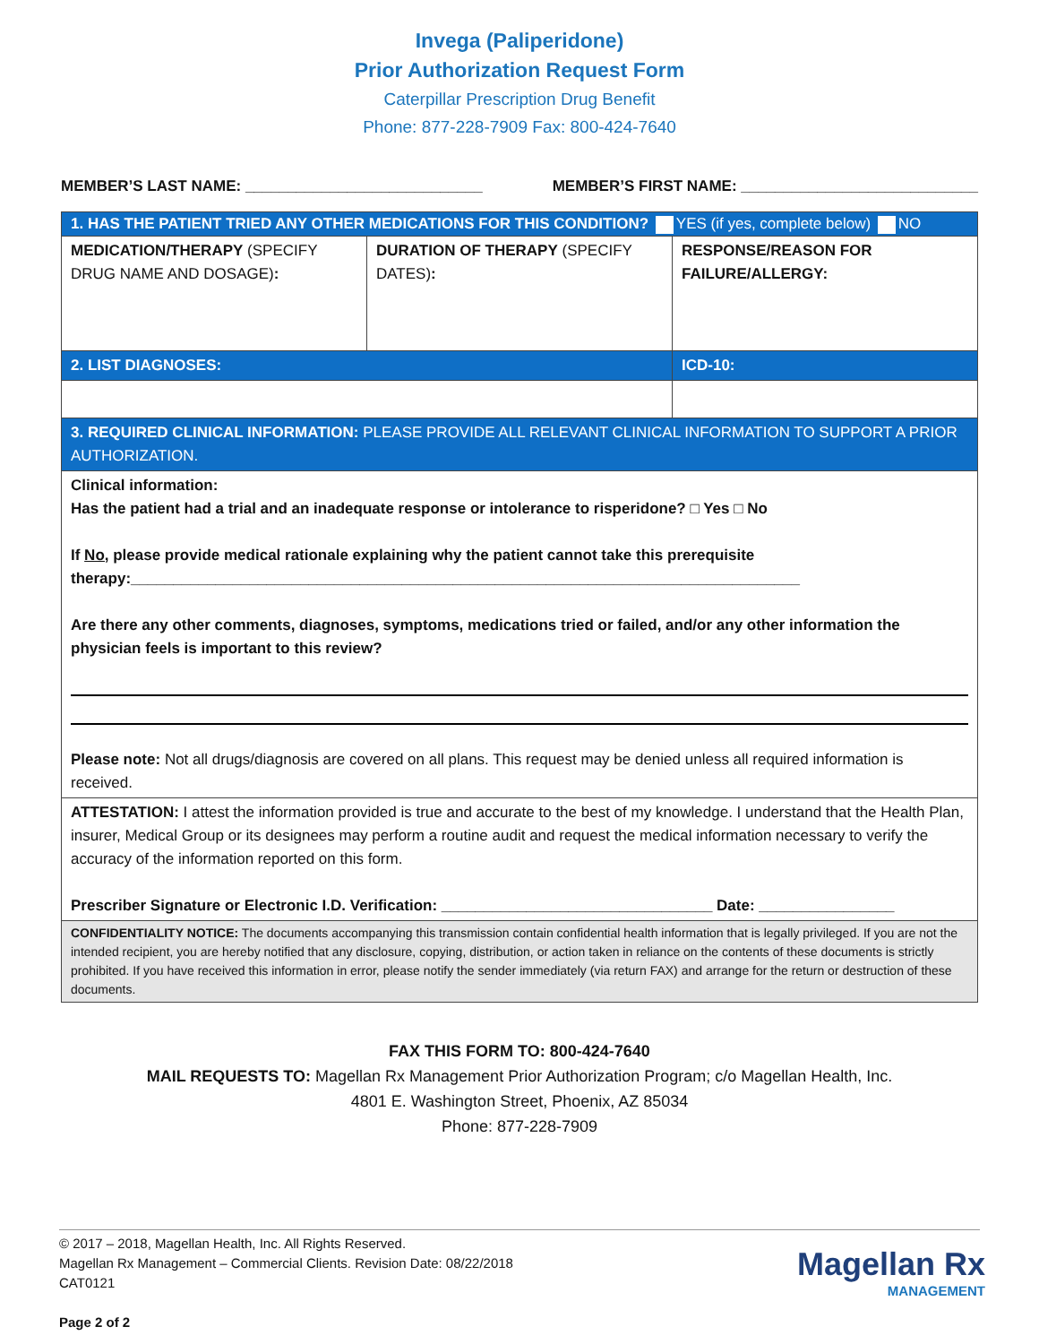Invega (Paliperidone)
Prior Authorization Request Form
Caterpillar Prescription Drug Benefit
Phone: 877-228-7909 Fax: 800-424-7640
MEMBER’S LAST NAME: ____________________________
MEMBER’S FIRST NAME: ____________________________
| 1. HAS THE PATIENT TRIED ANY OTHER MEDICATIONS FOR THIS CONDITION? YES (if yes, complete below) NO | | |
| MEDICATION/THERAPY (SPECIFY DRUG NAME AND DOSAGE) : | DURATION OF THERAPY (SPECIFY DATES) : | RESPONSE/REASON FOR FAILURE/ALLERGY: |
| 2. LIST DIAGNOSES: | | ICD-10: |
| 3. REQUIRED CLINICAL INFORMATION: PLEASE PROVIDE ALL RELEVANT CLINICAL INFORMATION TO SUPPORT A PRIOR AUTHORIZATION. | | |
| Clinical information: Has the patient had a trial and an inadequate response or intolerance to risperidone? □ Yes □ No If No, please provide medical rationale explaining why the patient cannot take this prerequisite therapy:_______________________________________________________________________________ Are there any other comments, diagnoses, symptoms, medications tried or failed, and/or any other information the physician feels is important to this review? Please note: Not all drugs/diagnosis are covered on all plans. This request may be denied unless all required information is received. | | |
| ATTESTATION: I attest the information provided is true and accurate to the best of my knowledge. I understand that the Health Plan, insurer, Medical Group or its designees may perform a routine audit and request the medical information necessary to verify the accuracy of the information reported on this form. Prescriber Signature or Electronic I.D. Verification: ________________________________ Date: ________________ | | |
| CONFIDENTIALITY NOTICE: The documents accompanying this transmission contain confidential health information that is legally privileged. If you are not the intended recipient, you are hereby notified that any disclosure, copying, distribution, or action taken in reliance on the contents of these documents is strictly prohibited. If you have received this information in error, please notify the sender immediately (via return FAX) and arrange for the return or destruction of these documents. | | |
FAX THIS FORM TO: 800-424-7640
MAIL REQUESTS TO: Magellan Rx Management Prior Authorization Program; c/o Magellan Health, Inc.
4801 E. Washington Street, Phoenix, AZ 85034
Phone: 877-228-7909
© 2017 – 2018, Magellan Health, Inc. All Rights Reserved.
Magellan Rx Management – Commercial Clients. Revision Date: 08/22/2018
CAT0121
Page 2 of 2
Magellan Rx
MANAGEMENT